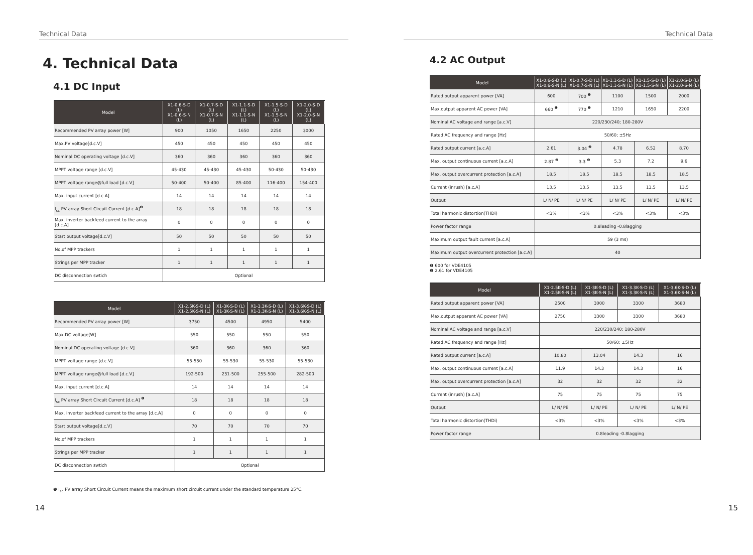Technical Data
4. Technical Data
4.1 DC Input
| Model | X1-0.6-S-D (L) X1-0.6-S-N (L) | X1-0.7-S-D (L) X1-0.7-S-N (L) | X1-1.1-S-D (L) X1-1.1-S-N (L) | X1-1.5-S-D (L) X1-1.5-S-N (L) | X1-2.0-S-D (L) X1-2.0-S-N (L) |
| --- | --- | --- | --- | --- | --- |
| Recommended PV array power [W] | 900 | 1050 | 1650 | 2250 | 3000 |
| Max.PV voltage[d.c.V] | 450 | 450 | 450 | 450 | 450 |
| Nominal DC operating voltage [d.c.V] | 360 | 360 | 360 | 360 | 360 |
| MPPT voltage range [d.c.V] | 45-430 | 45-430 | 45-430 | 50-430 | 50-430 |
| MPPT voltage range@full load [d.c.V] | 50-400 | 50-400 | 85-400 | 116-400 | 154-400 |
| Max. input current [d.c.A] | 14 | 14 | 14 | 14 | 14 |
| I<sub>sc</sub> PV array Short Circuit Current [d.c.A]<sup>❶</sup> | 18 | 18 | 18 | 18 | 18 |
| Max. inverter backfeed current to the array [d.c.A] | 0 | 0 | 0 | 0 | 0 |
| Start output voltage[d.c.V] | 50 | 50 | 50 | 50 | 50 |
| No.of MPP trackers | 1 | 1 | 1 | 1 | 1 |
| Strings per MPP tracker | 1 | 1 | 1 | 1 | 1 |
| DC disconnection swtich | Optional | | | | |
| Model | X1-2.5K-S-D (L) X1-2.5K-S-N (L) | X1-3K-S-D (L) X1-3K-S-N (L) | X1-3.3K-S-D (L) X1-3.3K-S-N (L) | X1-3.6K-S-D (L) X1-3.6K-S-N (L) |
| --- | --- | --- | --- | --- |
| Recommended PV array power [W] | 3750 | 4500 | 4950 | 5400 |
| Max.DC voltage[W] | 550 | 550 | 550 | 550 |
| Nominal DC operating voltage [d.c.V] | 360 | 360 | 360 | 360 |
| MPPT voltage range [d.c.V] | 55-530 | 55-530 | 55-530 | 55-530 |
| MPPT voltage range@full load [d.c.V] | 192-500 | 231-500 | 255-500 | 282-500 |
| Max. input current [d.c.A] | 14 | 14 | 14 | 14 |
| I<sub>sc</sub> PV array Short Circuit Current [d.c.A] <sup>❶</sup> | 18 | 18 | 18 | 18 |
| Max. inverter backfeed current to the array [d.c.A] | 0 | 0 | 0 | 0 |
| Start output voltage[d.c.V] | 70 | 70 | 70 | 70 |
| No.of MPP trackers | 1 | 1 | 1 | 1 |
| Strings per MPP tracker | 1 | 1 | 1 | 1 |
| DC disconnection swtich | Optional | | | |
❶ I<sub>sc</sub> PV array Short Circuit Current means the maximum short circuit current under the standard temperature 25°C.
14
Technical Data
4.2 AC Output
| Model | X1-0.6-S-D (L) X1-0.6-S-N (L) | X1-0.7-S-D (L) X1-0.7-S-N (L) | X1-1.1-S-D (L) X1-1.1-S-N (L) | X1-1.5-S-D (L) X1-1.5-S-N (L) | X1-2.0-S-D (L) X1-2.0-S-N (L) |
| --- | --- | --- | --- | --- | --- |
| Rated output apparent power [VA] | 600 | 700 <sup>❶</sup> | 1100 | 1500 | 2000 |
| Max.output apparent AC power [VA] | 660 <sup>❶</sup> | 770 <sup>❶</sup> | 1210 | 1650 | 2200 |
| Nominal AC voltage and range [a.c.V] | 220/230/240; 180-280V | | | | |
| Rated AC frequency and range [Hz] | 50/60; ±5Hz | | | | |
| Rated output current [a.c.A] | 2.61 | 3.04 <sup>❷</sup> | 4.78 | 6.52 | 8.70 |
| Max. output continuous current [a.c.A] | 2.87 <sup>❷</sup> | 3.3 <sup>❷</sup> | 5.3 | 7.2 | 9.6 |
| Max. output overcurrent protection [a.c.A] | 18.5 | 18.5 | 18.5 | 18.5 | 18.5 |
| Current (inrush) [a.c.A] | 13.5 | 13.5 | 13.5 | 13.5 | 13.5 |
| Output | L/ N/ PE | L/ N/ PE | L/ N/ PE | L/ N/ PE | L/ N/ PE |
| Total harmonic distortion(THDi) | <3% | <3% | <3% | <3% | <3% |
| Power factor range | 0.8leading -0.8lagging | | | | |
| Maximum output fault current [a.c.A] | 59 (3 ms) | | | | |
| Maximum output overcurrent protection [a.c.A] | 40 | | | | |
❶ 600 for VDE4105
❷ 2.61 for VDE4105
| Model | X1-2.5K-S-D (L) X1-2.5K-S-N (L) | X1-3K-S-D (L) X1-3K-S-N (L) | X1-3.3K-S-D (L) X1-3.3K-S-N (L) | X1-3.6K-S-D (L) X1-3.6K-S-N (L) |
| --- | --- | --- | --- | --- |
| Rated output apparent power [VA] | 2500 | 3000 | 3300 | 3680 |
| Max.output apparent AC power [VA] | 2750 | 3300 | 3300 | 3680 |
| Nominal AC voltage and range [a.c.V] | 220/230/240; 180-280V | | | |
| Rated AC frequency and range [Hz] | 50/60; ±5Hz | | | |
| Rated output current [a.c.A] | 10.80 | 13.04 | 14.3 | 16 |
| Max. output continuous current [a.c.A] | 11.9 | 14.3 | 14.3 | 16 |
| Max. output overcurrent protection [a.c.A] | 32 | 32 | 32 | 32 |
| Current (inrush) [a.c.A] | 75 | 75 | 75 | 75 |
| Output | L/ N/ PE | L/ N/ PE | L/ N/ PE | L/ N/ PE |
| Total harmonic distortion(THDi) | <3% | <3% | <3% | <3% |
| Power factor range | 0.8leading -0.8lagging | | | |
15